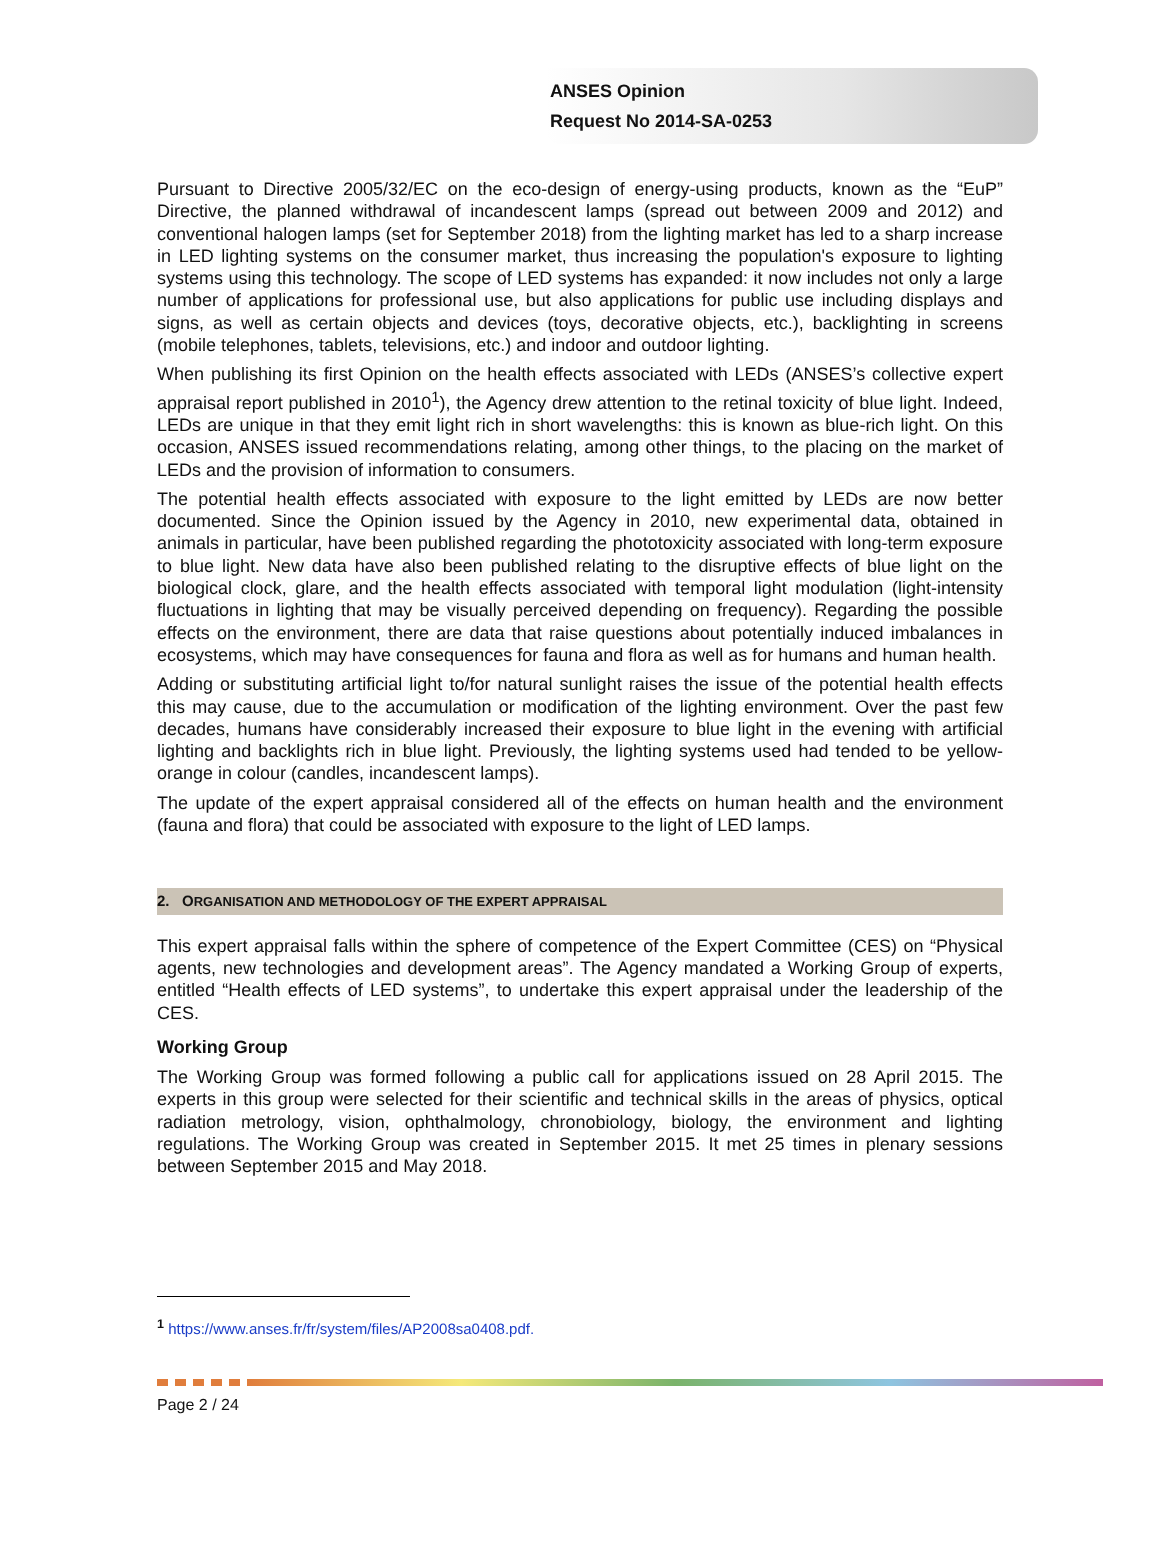ANSES Opinion
Request No 2014-SA-0253
Pursuant to Directive 2005/32/EC on the eco-design of energy-using products, known as the “EuP” Directive, the planned withdrawal of incandescent lamps (spread out between 2009 and 2012) and conventional halogen lamps (set for September 2018) from the lighting market has led to a sharp increase in LED lighting systems on the consumer market, thus increasing the population's exposure to lighting systems using this technology. The scope of LED systems has expanded: it now includes not only a large number of applications for professional use, but also applications for public use including displays and signs, as well as certain objects and devices (toys, decorative objects, etc.), backlighting in screens (mobile telephones, tablets, televisions, etc.) and indoor and outdoor lighting.
When publishing its first Opinion on the health effects associated with LEDs (ANSES’s collective expert appraisal report published in 2010<sup>1</sup>), the Agency drew attention to the retinal toxicity of blue light. Indeed, LEDs are unique in that they emit light rich in short wavelengths: this is known as blue-rich light. On this occasion, ANSES issued recommendations relating, among other things, to the placing on the market of LEDs and the provision of information to consumers.
The potential health effects associated with exposure to the light emitted by LEDs are now better documented. Since the Opinion issued by the Agency in 2010, new experimental data, obtained in animals in particular, have been published regarding the phototoxicity associated with long-term exposure to blue light. New data have also been published relating to the disruptive effects of blue light on the biological clock, glare, and the health effects associated with temporal light modulation (light-intensity fluctuations in lighting that may be visually perceived depending on frequency). Regarding the possible effects on the environment, there are data that raise questions about potentially induced imbalances in ecosystems, which may have consequences for fauna and flora as well as for humans and human health.
Adding or substituting artificial light to/for natural sunlight raises the issue of the potential health effects this may cause, due to the accumulation or modification of the lighting environment. Over the past few decades, humans have considerably increased their exposure to blue light in the evening with artificial lighting and backlights rich in blue light. Previously, the lighting systems used had tended to be yellow-orange in colour (candles, incandescent lamps).
The update of the expert appraisal considered all of the effects on human health and the environment (fauna and flora) that could be associated with exposure to the light of LED lamps.
2. ORGANISATION AND METHODOLOGY OF THE EXPERT APPRAISAL
This expert appraisal falls within the sphere of competence of the Expert Committee (CES) on “Physical agents, new technologies and development areas”. The Agency mandated a Working Group of experts, entitled “Health effects of LED systems”, to undertake this expert appraisal under the leadership of the CES.
Working Group
The Working Group was formed following a public call for applications issued on 28 April 2015. The experts in this group were selected for their scientific and technical skills in the areas of physics, optical radiation metrology, vision, ophthalmology, chronobiology, biology, the environment and lighting regulations. The Working Group was created in September 2015. It met 25 times in plenary sessions between September 2015 and May 2018.
<sup>1</sup> https://www.anses.fr/fr/system/files/AP2008sa0408.pdf.
Page 2 / 24